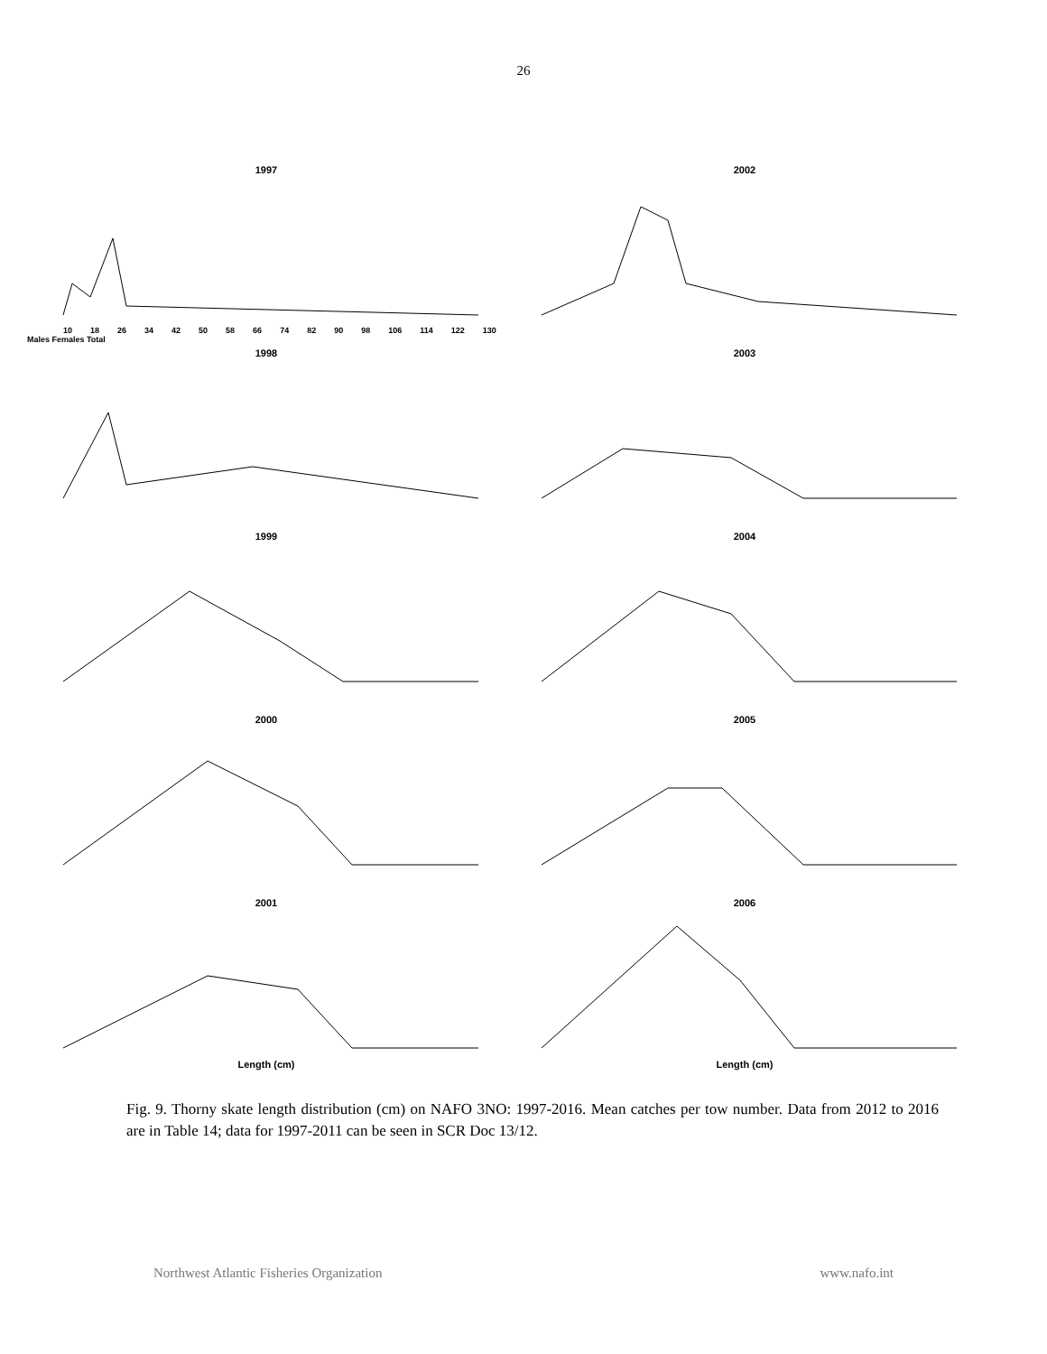26
1997
10 18 26 34 42 50 58 66 74 82 90 98 106 114 122 130
Males Females Total
2002
1998
2003
1999
2004
2000
2005
2001
Length (cm)
2006
Length (cm)
Fig. 9. Thorny skate length distribution (cm) on NAFO 3NO: 1997-2016. Mean catches per tow number. Data from 2012 to 2016 are in Table 14; data for 1997-2011 can be seen in SCR Doc 13/12.
Northwest Atlantic Fisheries Organization www.nafo.int